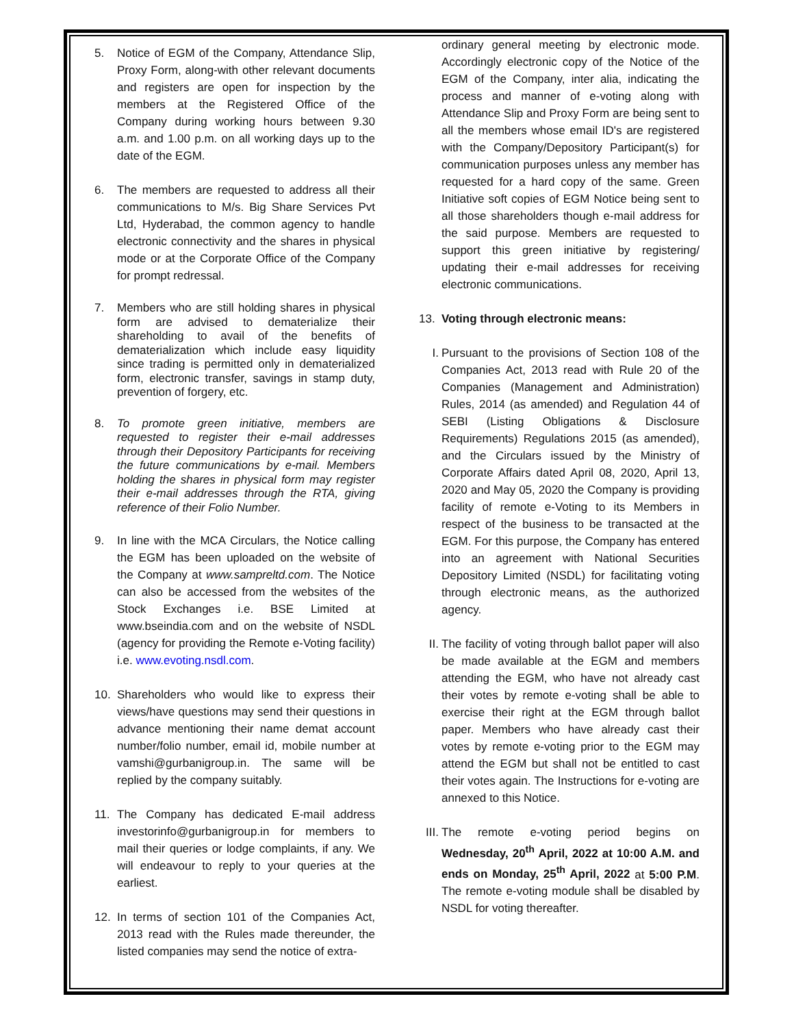5. Notice of EGM of the Company, Attendance Slip, Proxy Form, along-with other relevant documents and registers are open for inspection by the members at the Registered Office of the Company during working hours between 9.30 a.m. and 1.00 p.m. on all working days up to the date of the EGM.
6. The members are requested to address all their communications to M/s. Big Share Services Pvt Ltd, Hyderabad, the common agency to handle electronic connectivity and the shares in physical mode or at the Corporate Office of the Company for prompt redressal.
7. Members who are still holding shares in physical form are advised to dematerialize their shareholding to avail of the benefits of dematerialization which include easy liquidity since trading is permitted only in dematerialized form, electronic transfer, savings in stamp duty, prevention of forgery, etc.
8. To promote green initiative, members are requested to register their e-mail addresses through their Depository Participants for receiving the future communications by e-mail. Members holding the shares in physical form may register their e-mail addresses through the RTA, giving reference of their Folio Number.
9. In line with the MCA Circulars, the Notice calling the EGM has been uploaded on the website of the Company at www.sampreltd.com. The Notice can also be accessed from the websites of the Stock Exchanges i.e. BSE Limited at www.bseindia.com and on the website of NSDL (agency for providing the Remote e-Voting facility) i.e. www.evoting.nsdl.com.
10. Shareholders who would like to express their views/have questions may send their questions in advance mentioning their name demat account number/folio number, email id, mobile number at vamshi@gurbanigroup.in. The same will be replied by the company suitably.
11. The Company has dedicated E-mail address investorinfo@gurbanigroup.in for members to mail their queries or lodge complaints, if any. We will endeavour to reply to your queries at the earliest.
12. In terms of section 101 of the Companies Act, 2013 read with the Rules made thereunder, the listed companies may send the notice of extra-
ordinary general meeting by electronic mode. Accordingly electronic copy of the Notice of the EGM of the Company, inter alia, indicating the process and manner of e-voting along with Attendance Slip and Proxy Form are being sent to all the members whose email ID's are registered with the Company/Depository Participant(s) for communication purposes unless any member has requested for a hard copy of the same. Green Initiative soft copies of EGM Notice being sent to all those shareholders though e-mail address for the said purpose. Members are requested to support this green initiative by registering/ updating their e-mail addresses for receiving electronic communications.
13. Voting through electronic means:
I. Pursuant to the provisions of Section 108 of the Companies Act, 2013 read with Rule 20 of the Companies (Management and Administration) Rules, 2014 (as amended) and Regulation 44 of SEBI (Listing Obligations & Disclosure Requirements) Regulations 2015 (as amended), and the Circulars issued by the Ministry of Corporate Affairs dated April 08, 2020, April 13, 2020 and May 05, 2020 the Company is providing facility of remote e-Voting to its Members in respect of the business to be transacted at the EGM. For this purpose, the Company has entered into an agreement with National Securities Depository Limited (NSDL) for facilitating voting through electronic means, as the authorized agency.
II.
The facility of voting through ballot paper will also be made available at the EGM and members attending the EGM, who have not already cast their votes by remote e-voting shall be able to exercise their right at the EGM through ballot paper. Members who have already cast their votes by remote e-voting prior to the EGM may attend the EGM but shall not be entitled to cast their votes again. The Instructions for e-voting are annexed to this Notice.
III.
The remote e-voting period begins on Wednesday, 20<sup>th</sup> April, 2022 at 10:00 A.M. and ends on Monday, 25<sup>th</sup> April, 2022 at 5:00 P.M. The remote e-voting module shall be disabled by NSDL for voting thereafter.